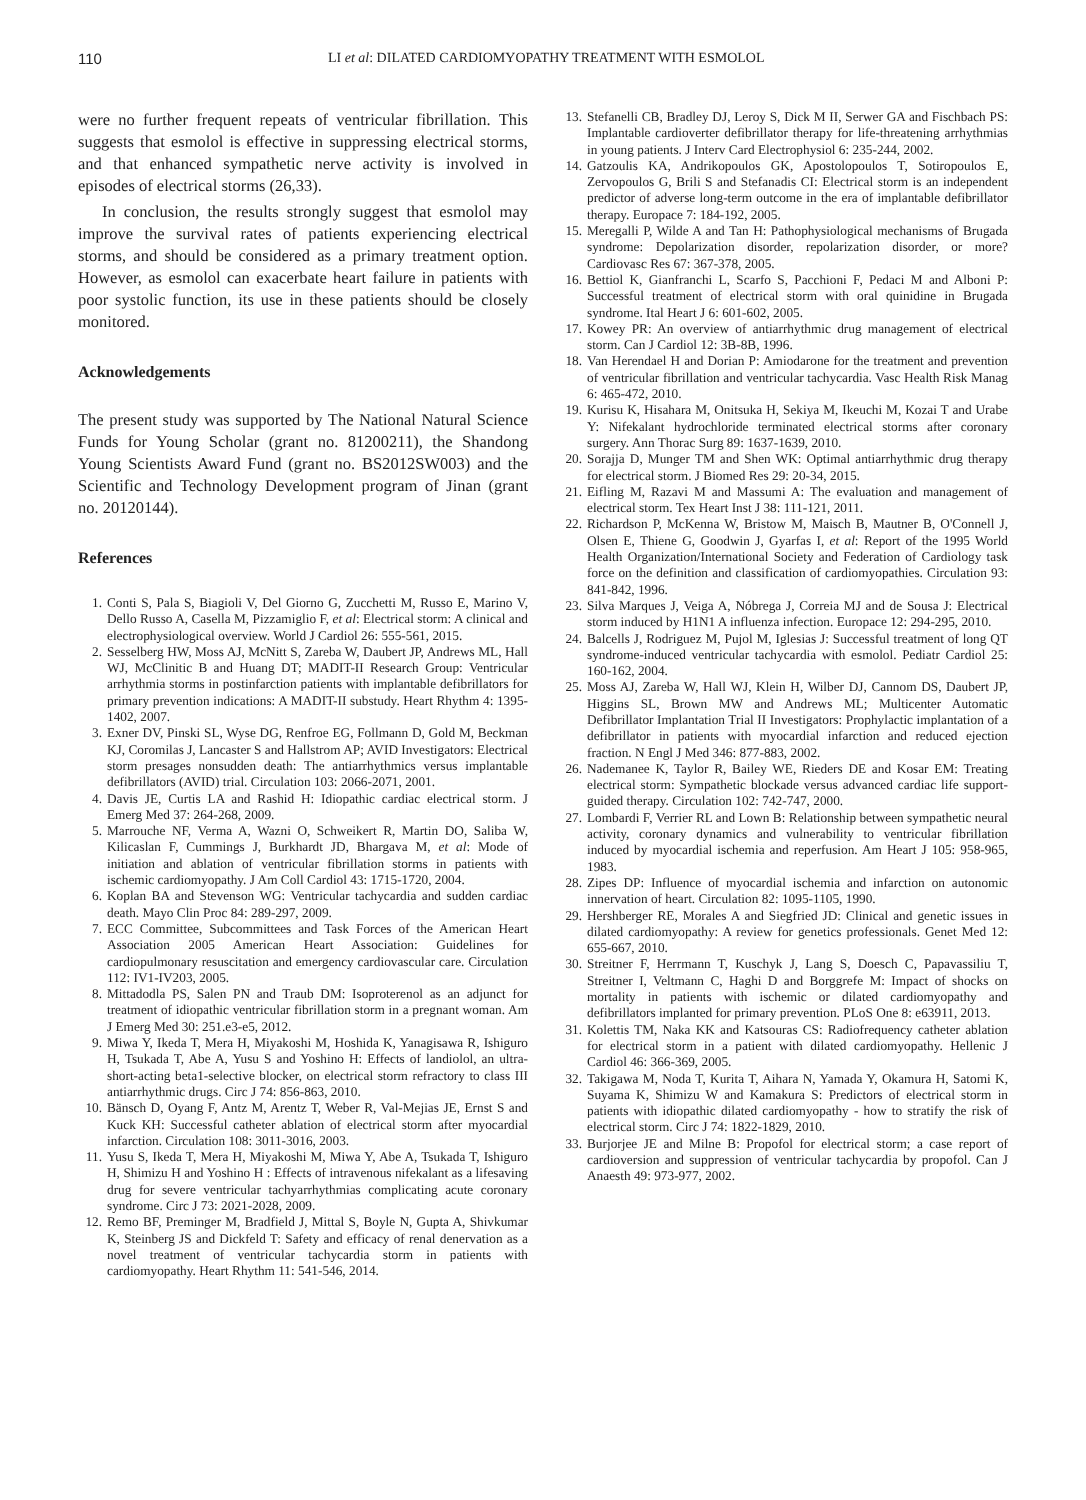110 LI et al: DILATED CARDIOMYOPATHY TREATMENT WITH ESMOLOL
were no further frequent repeats of ventricular fibrillation. This suggests that esmolol is effective in suppressing electrical storms, and that enhanced sympathetic nerve activity is involved in episodes of electrical storms (26,33).
In conclusion, the results strongly suggest that esmolol may improve the survival rates of patients experiencing electrical storms, and should be considered as a primary treatment option. However, as esmolol can exacerbate heart failure in patients with poor systolic function, its use in these patients should be closely monitored.
Acknowledgements
The present study was supported by The National Natural Science Funds for Young Scholar (grant no. 81200211), the Shandong Young Scientists Award Fund (grant no. BS2012SW003) and the Scientific and Technology Development program of Jinan (grant no. 20120144).
References
1. Conti S, Pala S, Biagioli V, Del Giorno G, Zucchetti M, Russo E, Marino V, Dello Russo A, Casella M, Pizzamiglio F, et al: Electrical storm: A clinical and electrophysiological overview. World J Cardiol 26: 555-561, 2015.
2. Sesselberg HW, Moss AJ, McNitt S, Zareba W, Daubert JP, Andrews ML, Hall WJ, McClinitic B and Huang DT; MADIT-II Research Group: Ventricular arrhythmia storms in postinfarction patients with implantable defibrillators for primary prevention indications: A MADIT-II substudy. Heart Rhythm 4: 1395-1402, 2007.
3. Exner DV, Pinski SL, Wyse DG, Renfroe EG, Follmann D, Gold M, Beckman KJ, Coromilas J, Lancaster S and Hallstrom AP; AVID Investigators: Electrical storm presages nonsudden death: The antiarrhythmics versus implantable defibrillators (AVID) trial. Circulation 103: 2066-2071, 2001.
4. Davis JE, Curtis LA and Rashid H: Idiopathic cardiac electrical storm. J Emerg Med 37: 264-268, 2009.
5. Marrouche NF, Verma A, Wazni O, Schweikert R, Martin DO, Saliba W, Kilicaslan F, Cummings J, Burkhardt JD, Bhargava M, et al: Mode of initiation and ablation of ventricular fibrillation storms in patients with ischemic cardiomyopathy. J Am Coll Cardiol 43: 1715-1720, 2004.
6. Koplan BA and Stevenson WG: Ventricular tachycardia and sudden cardiac death. Mayo Clin Proc 84: 289-297, 2009.
7. ECC Committee, Subcommittees and Task Forces of the American Heart Association 2005 American Heart Association: Guidelines for cardiopulmonary resuscitation and emergency cardiovascular care. Circulation 112: IV1-IV203, 2005.
8. Mittadodla PS, Salen PN and Traub DM: Isoproterenol as an adjunct for treatment of idiopathic ventricular fibrillation storm in a pregnant woman. Am J Emerg Med 30: 251.e3-e5, 2012.
9. Miwa Y, Ikeda T, Mera H, Miyakoshi M, Hoshida K, Yanagisawa R, Ishiguro H, Tsukada T, Abe A, Yusu S and Yoshino H: Effects of landiolol, an ultra-short-acting beta1-selective blocker, on electrical storm refractory to class III antiarrhythmic drugs. Circ J 74: 856-863, 2010.
10. Bänsch D, Oyang F, Antz M, Arentz T, Weber R, Val-Mejias JE, Ernst S and Kuck KH: Successful catheter ablation of electrical storm after myocardial infarction. Circulation 108: 3011-3016, 2003.
11. Yusu S, Ikeda T, Mera H, Miyakoshi M, Miwa Y, Abe A, Tsukada T, Ishiguro H, Shimizu H and Yoshino H : Effects of intravenous nifekalant as a lifesaving drug for severe ventricular tachyarrhythmias complicating acute coronary syndrome. Circ J 73: 2021-2028, 2009.
12. Remo BF, Preminger M, Bradfield J, Mittal S, Boyle N, Gupta A, Shivkumar K, Steinberg JS and Dickfeld T: Safety and efficacy of renal denervation as a novel treatment of ventricular tachycardia storm in patients with cardiomyopathy. Heart Rhythm 11: 541-546, 2014.
13. Stefanelli CB, Bradley DJ, Leroy S, Dick M II, Serwer GA and Fischbach PS: Implantable cardioverter defibrillator therapy for life-threatening arrhythmias in young patients. J Interv Card Electrophysiol 6: 235-244, 2002.
14. Gatzoulis KA, Andrikopoulos GK, Apostolopoulos T, Sotiropoulos E, Zervopoulos G, Brili S and Stefanadis CI: Electrical storm is an independent predictor of adverse long-term outcome in the era of implantable defibrillator therapy. Europace 7: 184-192, 2005.
15. Meregalli P, Wilde A and Tan H: Pathophysiological mechanisms of Brugada syndrome: Depolarization disorder, repolarization disorder, or more? Cardiovasc Res 67: 367-378, 2005.
16. Bettiol K, Gianfranchi L, Scarfo S, Pacchioni F, Pedaci M and Alboni P: Successful treatment of electrical storm with oral quinidine in Brugada syndrome. Ital Heart J 6: 601-602, 2005.
17. Kowey PR: An overview of antiarrhythmic drug management of electrical storm. Can J Cardiol 12: 3B-8B, 1996.
18. Van Herendael H and Dorian P: Amiodarone for the treatment and prevention of ventricular fibrillation and ventricular tachycardia. Vasc Health Risk Manag 6: 465-472, 2010.
19. Kurisu K, Hisahara M, Onitsuka H, Sekiya M, Ikeuchi M, Kozai T and Urabe Y: Nifekalant hydrochloride terminated electrical storms after coronary surgery. Ann Thorac Surg 89: 1637-1639, 2010.
20. Sorajja D, Munger TM and Shen WK: Optimal antiarrhythmic drug therapy for electrical storm. J Biomed Res 29: 20-34, 2015.
21. Eifling M, Razavi M and Massumi A: The evaluation and management of electrical storm. Tex Heart Inst J 38: 111-121, 2011.
22. Richardson P, McKenna W, Bristow M, Maisch B, Mautner B, O'Connell J, Olsen E, Thiene G, Goodwin J, Gyarfas I, et al: Report of the 1995 World Health Organization/International Society and Federation of Cardiology task force on the definition and classification of cardiomyopathies. Circulation 93: 841-842, 1996.
23. Silva Marques J, Veiga A, Nóbrega J, Correia MJ and de Sousa J: Electrical storm induced by H1N1 A influenza infection. Europace 12: 294-295, 2010.
24. Balcells J, Rodriguez M, Pujol M, Iglesias J: Successful treatment of long QT syndrome-induced ventricular tachycardia with esmolol. Pediatr Cardiol 25: 160-162, 2004.
25. Moss AJ, Zareba W, Hall WJ, Klein H, Wilber DJ, Cannom DS, Daubert JP, Higgins SL, Brown MW and Andrews ML; Multicenter Automatic Defibrillator Implantation Trial II Investigators: Prophylactic implantation of a defibrillator in patients with myocardial infarction and reduced ejection fraction. N Engl J Med 346: 877-883, 2002.
26. Nademanee K, Taylor R, Bailey WE, Rieders DE and Kosar EM: Treating electrical storm: Sympathetic blockade versus advanced cardiac life support-guided therapy. Circulation 102: 742-747, 2000.
27. Lombardi F, Verrier RL and Lown B: Relationship between sympathetic neural activity, coronary dynamics and vulnerability to ventricular fibrillation induced by myocardial ischemia and reperfusion. Am Heart J 105: 958-965, 1983.
28. Zipes DP: Influence of myocardial ischemia and infarction on autonomic innervation of heart. Circulation 82: 1095-1105, 1990.
29. Hershberger RE, Morales A and Siegfried JD: Clinical and genetic issues in dilated cardiomyopathy: A review for genetics professionals. Genet Med 12: 655-667, 2010.
30. Streitner F, Herrmann T, Kuschyk J, Lang S, Doesch C, Papavassiliu T, Streitner I, Veltmann C, Haghi D and Borggrefe M: Impact of shocks on mortality in patients with ischemic or dilated cardiomyopathy and defibrillators implanted for primary prevention. PLoS One 8: e63911, 2013.
31. Kolettis TM, Naka KK and Katsouras CS: Radiofrequency catheter ablation for electrical storm in a patient with dilated cardiomyopathy. Hellenic J Cardiol 46: 366-369, 2005.
32. Takigawa M, Noda T, Kurita T, Aihara N, Yamada Y, Okamura H, Satomi K, Suyama K, Shimizu W and Kamakura S: Predictors of electrical storm in patients with idiopathic dilated cardiomyopathy - how to stratify the risk of electrical storm. Circ J 74: 1822-1829, 2010.
33. Burjorjee JE and Milne B: Propofol for electrical storm; a case report of cardioversion and suppression of ventricular tachycardia by propofol. Can J Anaesth 49: 973-977, 2002.